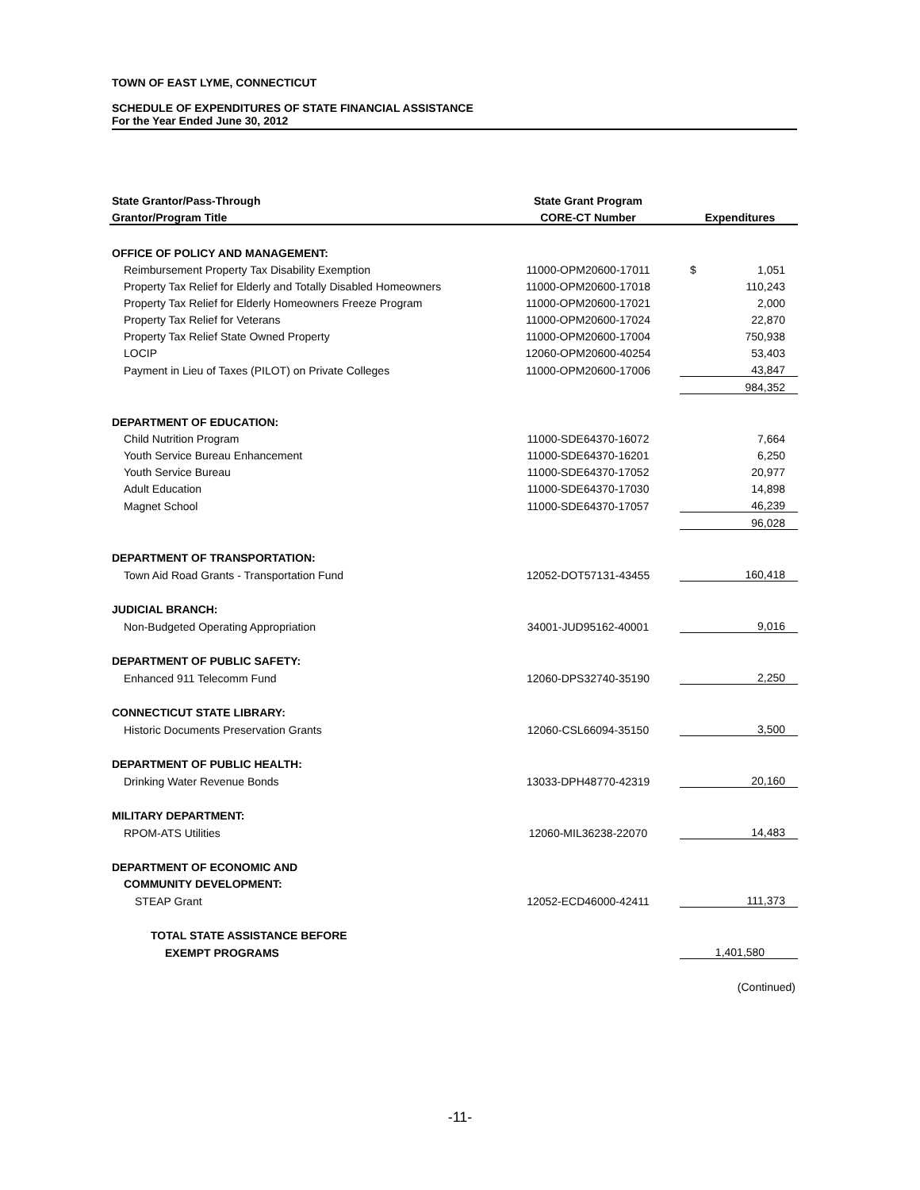TOWN OF EAST LYME, CONNECTICUT
SCHEDULE OF EXPENDITURES OF STATE FINANCIAL ASSISTANCE
For the Year Ended June 30, 2012
| State Grantor/Pass-Through | State Grant Program | |
| --- | --- | --- |
| Grantor/Program Title | CORE-CT Number | Expenditures |
| OFFICE OF POLICY AND MANAGEMENT: | | |
| Reimbursement Property Tax Disability Exemption | 11000-OPM20600-17011 | $ 1,051 |
| Property Tax Relief for Elderly and Totally Disabled Homeowners | 11000-OPM20600-17018 | 110,243 |
| Property Tax Relief for Elderly Homeowners Freeze Program | 11000-OPM20600-17021 | 2,000 |
| Property Tax Relief for Veterans | 11000-OPM20600-17024 | 22,870 |
| Property Tax Relief State Owned Property | 11000-OPM20600-17004 | 750,938 |
| LOCIP | 12060-OPM20600-40254 | 53,403 |
| Payment in Lieu of Taxes (PILOT) on Private Colleges | 11000-OPM20600-17006 | 43,847 |
| | | 984,352 |
| DEPARTMENT OF EDUCATION: | | |
| Child Nutrition Program | 11000-SDE64370-16072 | 7,664 |
| Youth Service Bureau Enhancement | 11000-SDE64370-16201 | 6,250 |
| Youth Service Bureau | 11000-SDE64370-17052 | 20,977 |
| Adult Education | 11000-SDE64370-17030 | 14,898 |
| Magnet School | 11000-SDE64370-17057 | 46,239 |
| | | 96,028 |
| DEPARTMENT OF TRANSPORTATION: | | |
| Town Aid Road Grants - Transportation Fund | 12052-DOT57131-43455 | 160,418 |
| JUDICIAL BRANCH: | | |
| Non-Budgeted Operating Appropriation | 34001-JUD95162-40001 | 9,016 |
| DEPARTMENT OF PUBLIC SAFETY: | | |
| Enhanced 911 Telecomm Fund | 12060-DPS32740-35190 | 2,250 |
| CONNECTICUT STATE LIBRARY: | | |
| Historic Documents Preservation Grants | 12060-CSL66094-35150 | 3,500 |
| DEPARTMENT OF PUBLIC HEALTH: | | |
| Drinking Water Revenue Bonds | 13033-DPH48770-42319 | 20,160 |
| MILITARY DEPARTMENT: | | |
| RPOM-ATS Utilities | 12060-MIL36238-22070 | 14,483 |
| DEPARTMENT OF ECONOMIC AND | | |
| COMMUNITY DEVELOPMENT: | | |
| STEAP Grant | 12052-ECD46000-42411 | 111,373 |
| TOTAL STATE ASSISTANCE BEFORE | | |
| EXEMPT PROGRAMS | | 1,401,580 |
| | | (Continued) |
-11-